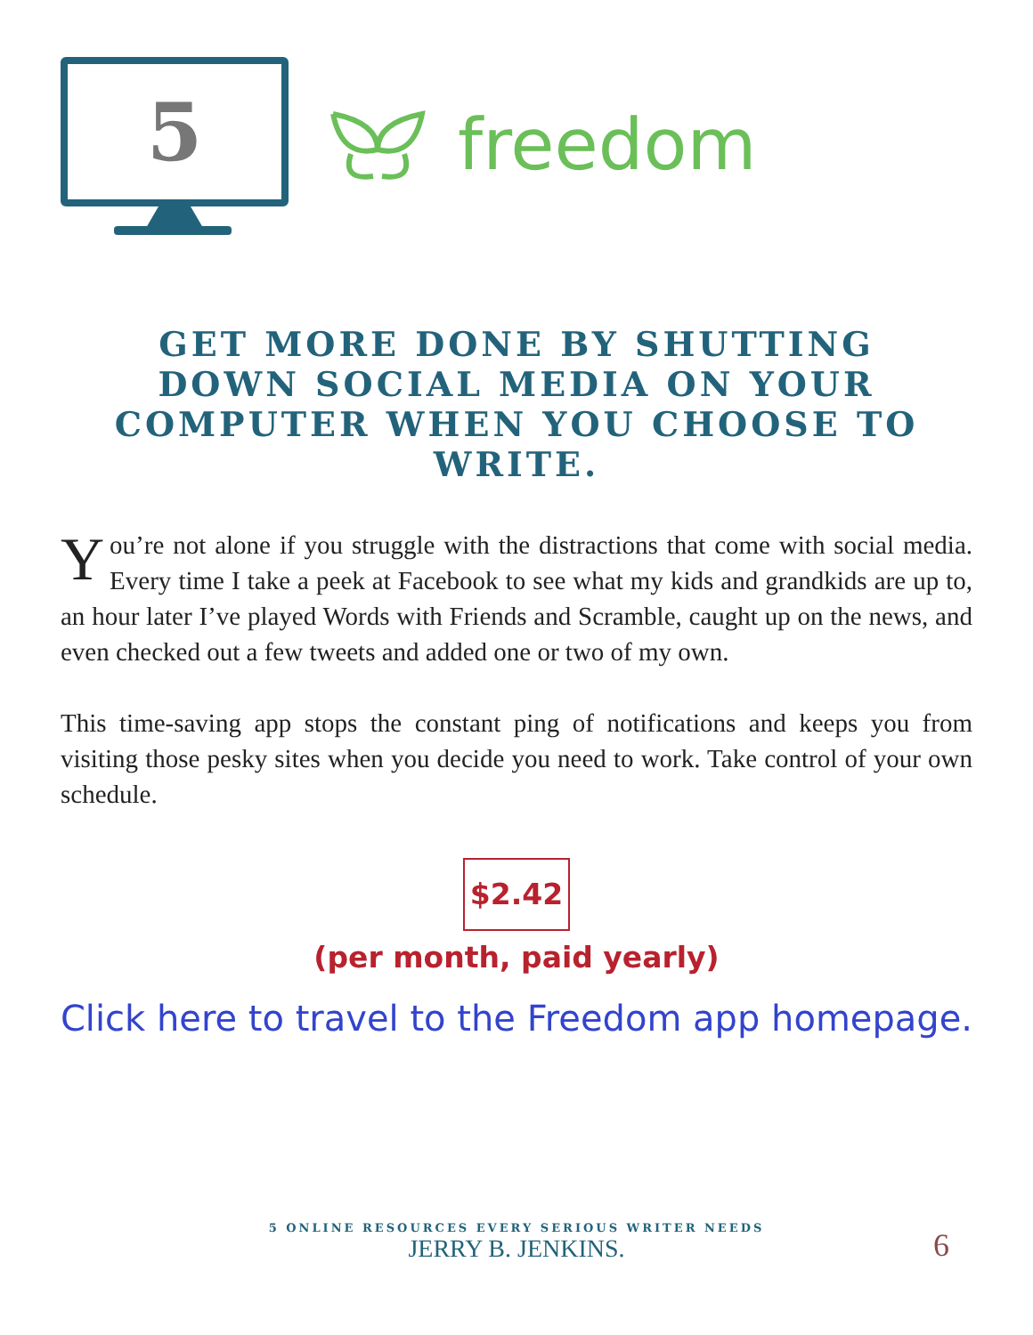5
freedom
GET MORE DONE BY SHUTTING DOWN SOCIAL MEDIA ON YOUR COMPUTER WHEN YOU CHOOSE TO WRITE.
You’re not alone if you struggle with the distractions that come with social media. Every time I take a peek at Facebook to see what my kids and grandkids are up to, an hour later I’ve played Words with Friends and Scramble, caught up on the news, and even checked out a few tweets and added one or two of my own.
This time-saving app stops the constant ping of notifications and keeps you from visiting those pesky sites when you decide you need to work. Take control of your own schedule.
$2.42
(per month, paid yearly)
Click here to travel to the Freedom app homepage.
5 ONLINE RESOURCES EVERY SERIOUS WRITER NEEDS
JERRY B. JENKINS.
6